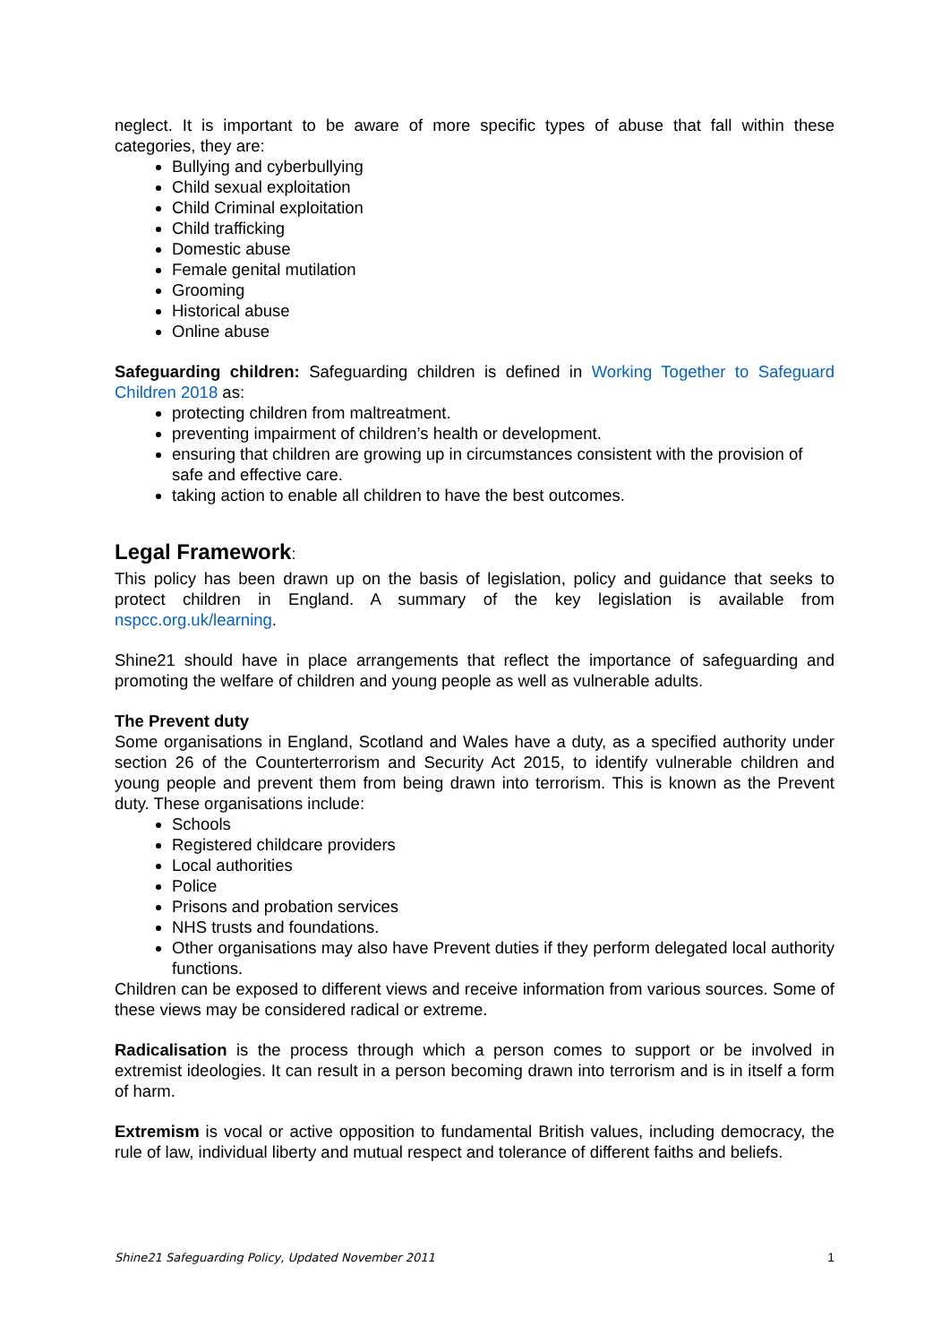neglect. It is important to be aware of more specific types of abuse that fall within these categories, they are:
Bullying and cyberbullying
Child sexual exploitation
Child Criminal exploitation
Child trafficking
Domestic abuse
Female genital mutilation
Grooming
Historical abuse
Online abuse
Safeguarding children: Safeguarding children is defined in Working Together to Safeguard Children 2018 as:
protecting children from maltreatment.
preventing impairment of children’s health or development.
ensuring that children are growing up in circumstances consistent with the provision of safe and effective care.
taking action to enable all children to have the best outcomes.
Legal Framework:
This policy has been drawn up on the basis of legislation, policy and guidance that seeks to protect children in England. A summary of the key legislation is available from nspcc.org.uk/learning.
Shine21 should have in place arrangements that reflect the importance of safeguarding and promoting the welfare of children and young people as well as vulnerable adults.
The Prevent duty
Some organisations in England, Scotland and Wales have a duty, as a specified authority under section 26 of the Counterterrorism and Security Act 2015, to identify vulnerable children and young people and prevent them from being drawn into terrorism. This is known as the Prevent duty. These organisations include:
Schools
Registered childcare providers
Local authorities
Police
Prisons and probation services
NHS trusts and foundations.
Other organisations may also have Prevent duties if they perform delegated local authority functions.
Children can be exposed to different views and receive information from various sources. Some of these views may be considered radical or extreme.
Radicalisation is the process through which a person comes to support or be involved in extremist ideologies. It can result in a person becoming drawn into terrorism and is in itself a form of harm.
Extremism is vocal or active opposition to fundamental British values, including democracy, the rule of law, individual liberty and mutual respect and tolerance of different faiths and beliefs.
Shine21 Safeguarding Policy, Updated November 2011 1